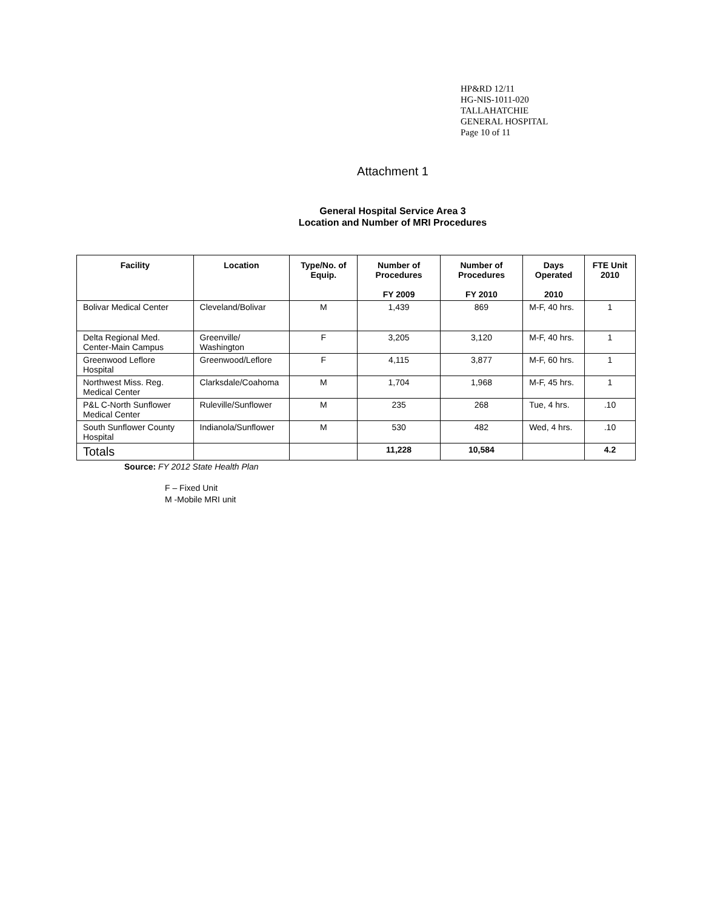HP&RD 12/11
HG-NIS-1011-020
TALLAHATCHIE
GENERAL HOSPITAL
Page 10 of 11
Attachment 1
General Hospital Service Area 3
Location and Number of MRI Procedures
| Facility | Location | Type/No. of Equip. | Number of Procedures FY 2009 | Number of Procedures FY 2010 | Days Operated 2010 | FTE Unit 2010 |
| --- | --- | --- | --- | --- | --- | --- |
| Bolivar Medical Center | Cleveland/Bolivar | M | 1,439 | 869 | M-F, 40 hrs. | 1 |
| Delta Regional Med. Center-Main Campus | Greenville/ Washington | F | 3,205 | 3,120 | M-F, 40 hrs. | 1 |
| Greenwood Leflore Hospital | Greenwood/Leflore | F | 4,115 | 3,877 | M-F, 60 hrs. | 1 |
| Northwest Miss. Reg. Medical Center | Clarksdale/Coahoma | M | 1,704 | 1,968 | M-F, 45 hrs. | 1 |
| P&L C-North Sunflower Medical Center | Ruleville/Sunflower | M | 235 | 268 | Tue, 4 hrs. | .10 |
| South Sunflower County Hospital | Indianola/Sunflower | M | 530 | 482 | Wed, 4 hrs. | .10 |
| Totals | | | 11,228 | 10,584 | | 4.2 |
Source: FY 2012 State Health Plan
F – Fixed Unit
M -Mobile MRI unit